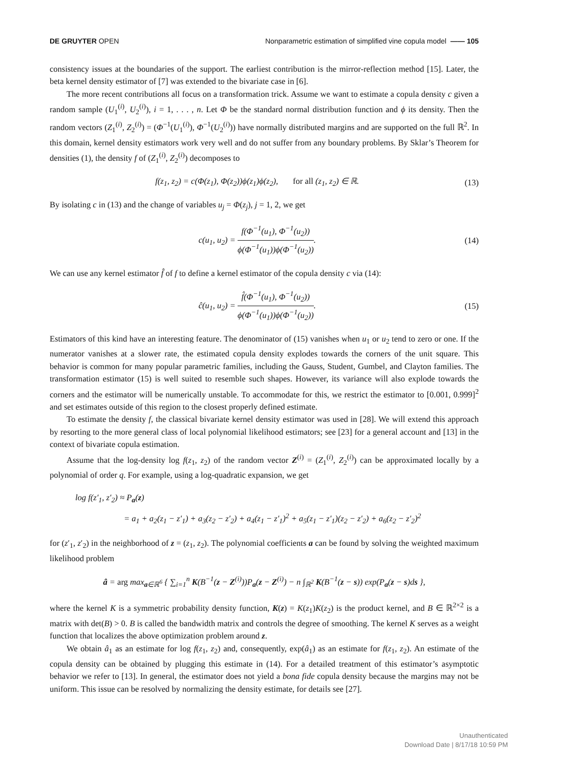DE GRUYTER OPEN Nonparametric estimation of simplified vine copula model —— 105
consistency issues at the boundaries of the support. The earliest contribution is the mirror-reflection method [15]. Later, the beta kernel density estimator of [7] was extended to the bivariate case in [6].
The more recent contributions all focus on a transformation trick. Assume we want to estimate a copula density c given a random sample (U<sub>1</sub><sup>(i)</sup>, U<sub>2</sub><sup>(i)</sup>), i = 1, . . . , n. Let Φ be the standard normal distribution function and ϕ its density. Then the random vectors (Z<sub>1</sub><sup>(i)</sup>, Z<sub>2</sub><sup>(i)</sup>) = (Φ<sup>−1</sup>(U<sub>1</sub><sup>(i)</sup>), Φ<sup>−1</sup>(U<sub>2</sub><sup>(i)</sup>)) have normally distributed margins and are supported on the full ℝ<sup>2</sup>. In this domain, kernel density estimators work very well and do not suffer from any boundary problems. By Sklar’s Theorem for densities (1), the density f of (Z<sub>1</sub><sup>(i)</sup>, Z<sub>2</sub><sup>(i)</sup>) decomposes to
f(z<sub>1</sub>, z<sub>2</sub>) = c(Φ(z<sub>1</sub>), Φ(z<sub>2</sub>))ϕ(z<sub>1</sub>)ϕ(z<sub>2</sub>), for all (z<sub>1</sub>, z<sub>2</sub>) ∈ ℝ.
(13)
By isolating c in (13) and the change of variables u<sub>j</sub> = Φ(z<sub>j</sub>), j = 1, 2, we get
c(u<sub>1</sub>, u<sub>2</sub>) = f(Φ<sup>−1</sup>(u<sub>1</sub>), Φ<sup>−1</sup>(u<sub>2</sub>)) ϕ(Φ<sup>−1</sup>(u<sub>1</sub>))ϕ(Φ<sup>−1</sup>(u<sub>2</sub>)).
(14)
We can use any kernel estimator f̂ of f to define a kernel estimator of the copula density c via (14):
ĉ(u<sub>1</sub>, u<sub>2</sub>) = f̂(Φ<sup>−1</sup>(u<sub>1</sub>), Φ<sup>−1</sup>(u<sub>2</sub>)) ϕ(Φ<sup>−1</sup>(u<sub>1</sub>))ϕ(Φ<sup>−1</sup>(u<sub>2</sub>)).
(15)
Estimators of this kind have an interesting feature. The denominator of (15) vanishes when u<sub>1</sub> or u<sub>2</sub> tend to zero or one. If the numerator vanishes at a slower rate, the estimated copula density explodes towards the corners of the unit square. This behavior is common for many popular parametric families, including the Gauss, Student, Gumbel, and Clayton families. The transformation estimator (15) is well suited to resemble such shapes. However, its variance will also explode towards the corners and the estimator will be numerically unstable. To accommodate for this, we restrict the estimator to [0.001, 0.999]<sup>2</sup> and set estimates outside of this region to the closest properly defined estimate.
To estimate the density f, the classical bivariate kernel density estimator was used in [28]. We will extend this approach by resorting to the more general class of local polynomial likelihood estimators; see [23] for a general account and [13] in the context of bivariate copula estimation.
Assume that the log-density log f(z<sub>1</sub>, z<sub>2</sub>) of the random vector Z<sup>(i)</sup> = (Z<sub>1</sub><sup>(i)</sup>, Z<sub>2</sub><sup>(i)</sup>) can be approximated locally by a polynomial of order q. For example, using a log-quadratic expansion, we get
log f(z′<sub>1</sub>, z′<sub>2</sub>) ≈ P<sub>a</sub>(z)
= a<sub>1</sub> + a<sub>2</sub>(z<sub>1</sub> − z′<sub>1</sub>) + a<sub>3</sub>(z<sub>2</sub> − z′<sub>2</sub>) + a<sub>4</sub>(z<sub>1</sub> − z′<sub>1</sub>)<sup>2</sup> + a<sub>5</sub>(z<sub>1</sub> − z′<sub>1</sub>)(z<sub>2</sub> − z′<sub>2</sub>) + a<sub>6</sub>(z<sub>2</sub> − z′<sub>2</sub>)<sup>2</sup>
for (z′<sub>1</sub>, z′<sub>2</sub>) in the neighborhood of z = (z<sub>1</sub>, z<sub>2</sub>). The polynomial coefficients a can be found by solving the weighted maximum likelihood problem
â = arg max<sub>a∈ℝ<sup>6</sup></sub> { ∑<sub>i=1</sub><sup>n</sup> K(B<sup>−1</sup>(z − Z<sup>(i)</sup>))P<sub>a</sub>(z − Z<sup>(i)</sup>) − n ∫<sub>ℝ<sup>2</sup></sub> K(B<sup>−1</sup>(z − s)) exp(P<sub>a</sub>(z − s)ds },
where the kernel K is a symmetric probability density function, K(z) = K(z<sub>1</sub>)K(z<sub>2</sub>) is the product kernel, and B ∈ ℝ<sup>2×2</sup> is a matrix with det(B) > 0. B is called the bandwidth matrix and controls the degree of smoothing. The kernel K serves as a weight function that localizes the above optimization problem around z.
We obtain â<sub>1</sub> as an estimate for log f(z<sub>1</sub>, z<sub>2</sub>) and, consequently, exp(â<sub>1</sub>) as an estimate for f(z<sub>1</sub>, z<sub>2</sub>). An estimate of the copula density can be obtained by plugging this estimate in (14). For a detailed treatment of this estimator’s asymptotic behavior we refer to [13]. In general, the estimator does not yield a bona fide copula density because the margins may not be uniform. This issue can be resolved by normalizing the density estimate, for details see [27].
Unauthenticated
Download Date | 8/17/18 10:59 PM